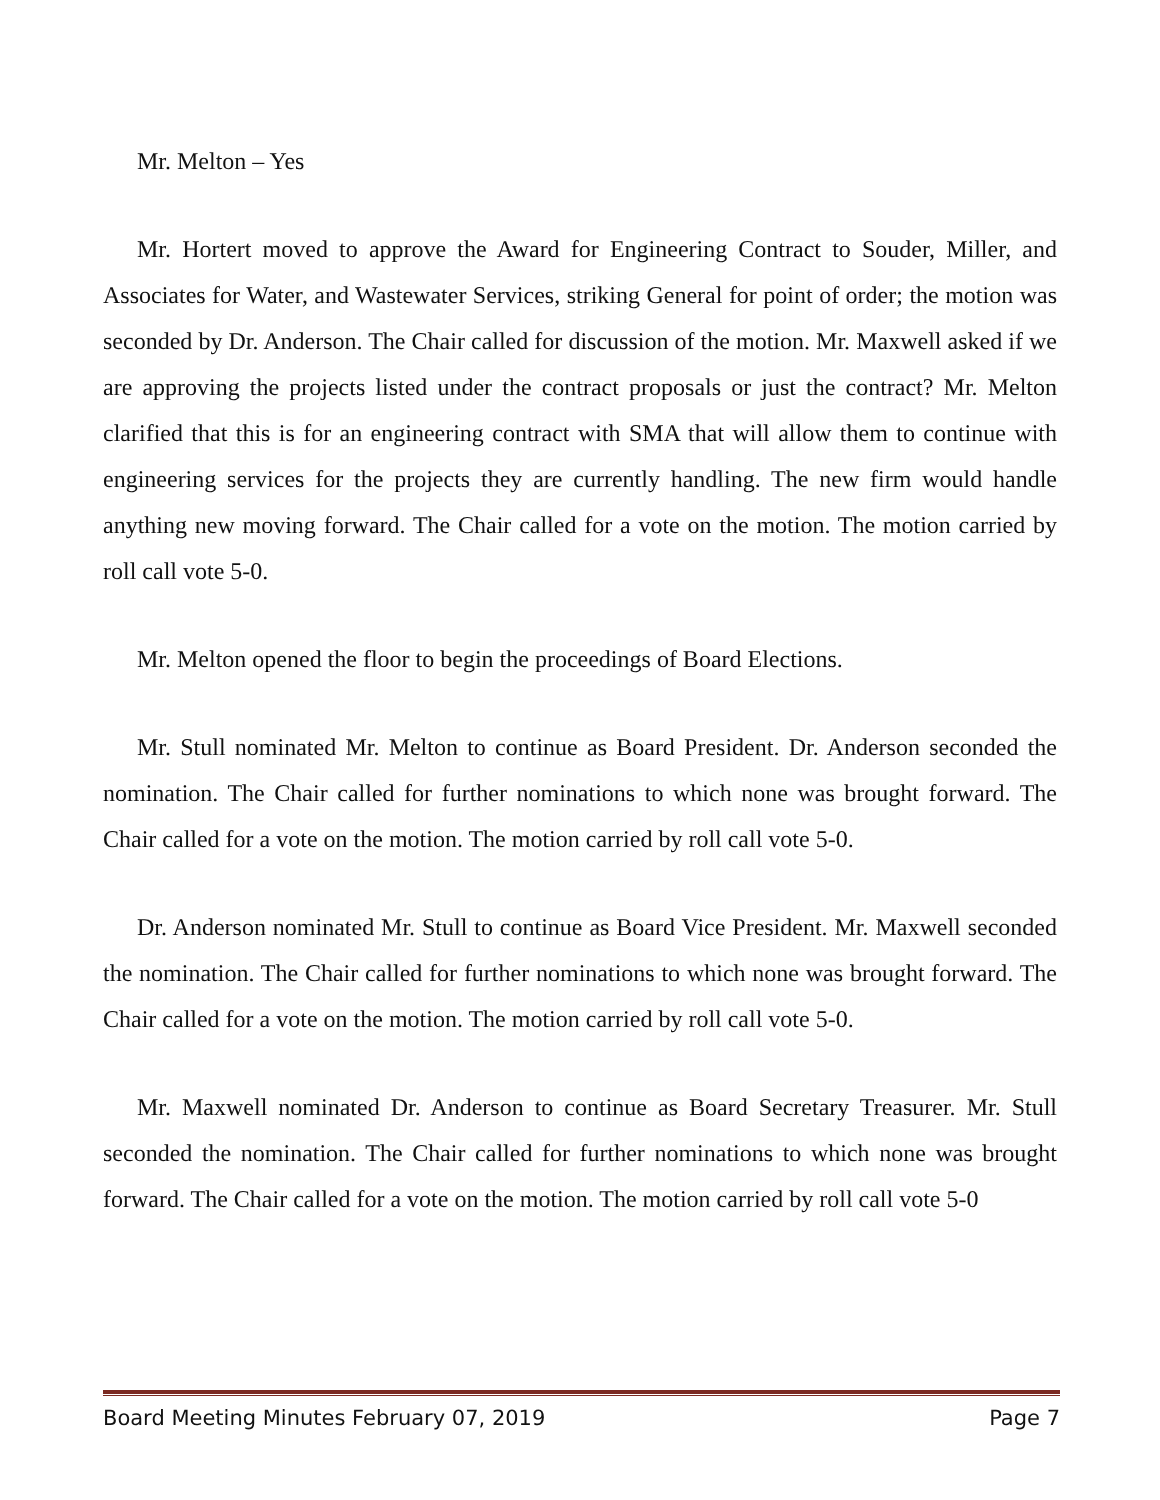Mr. Melton – Yes
Mr. Hortert moved to approve the Award for Engineering Contract to Souder, Miller, and Associates for Water, and Wastewater Services, striking General for point of order; the motion was seconded by Dr. Anderson. The Chair called for discussion of the motion. Mr. Maxwell asked if we are approving the projects listed under the contract proposals or just the contract? Mr. Melton clarified that this is for an engineering contract with SMA that will allow them to continue with engineering services for the projects they are currently handling. The new firm would handle anything new moving forward. The Chair called for a vote on the motion. The motion carried by roll call vote 5-0.
Mr. Melton opened the floor to begin the proceedings of Board Elections.
Mr. Stull nominated Mr. Melton to continue as Board President. Dr. Anderson seconded the nomination. The Chair called for further nominations to which none was brought forward. The Chair called for a vote on the motion. The motion carried by roll call vote 5-0.
Dr. Anderson nominated Mr. Stull to continue as Board Vice President. Mr. Maxwell seconded the nomination. The Chair called for further nominations to which none was brought forward. The Chair called for a vote on the motion. The motion carried by roll call vote 5-0.
Mr. Maxwell nominated Dr. Anderson to continue as Board Secretary Treasurer. Mr. Stull seconded the nomination. The Chair called for further nominations to which none was brought forward. The Chair called for a vote on the motion. The motion carried by roll call vote 5-0
Board Meeting Minutes February 07, 2019 Page 7